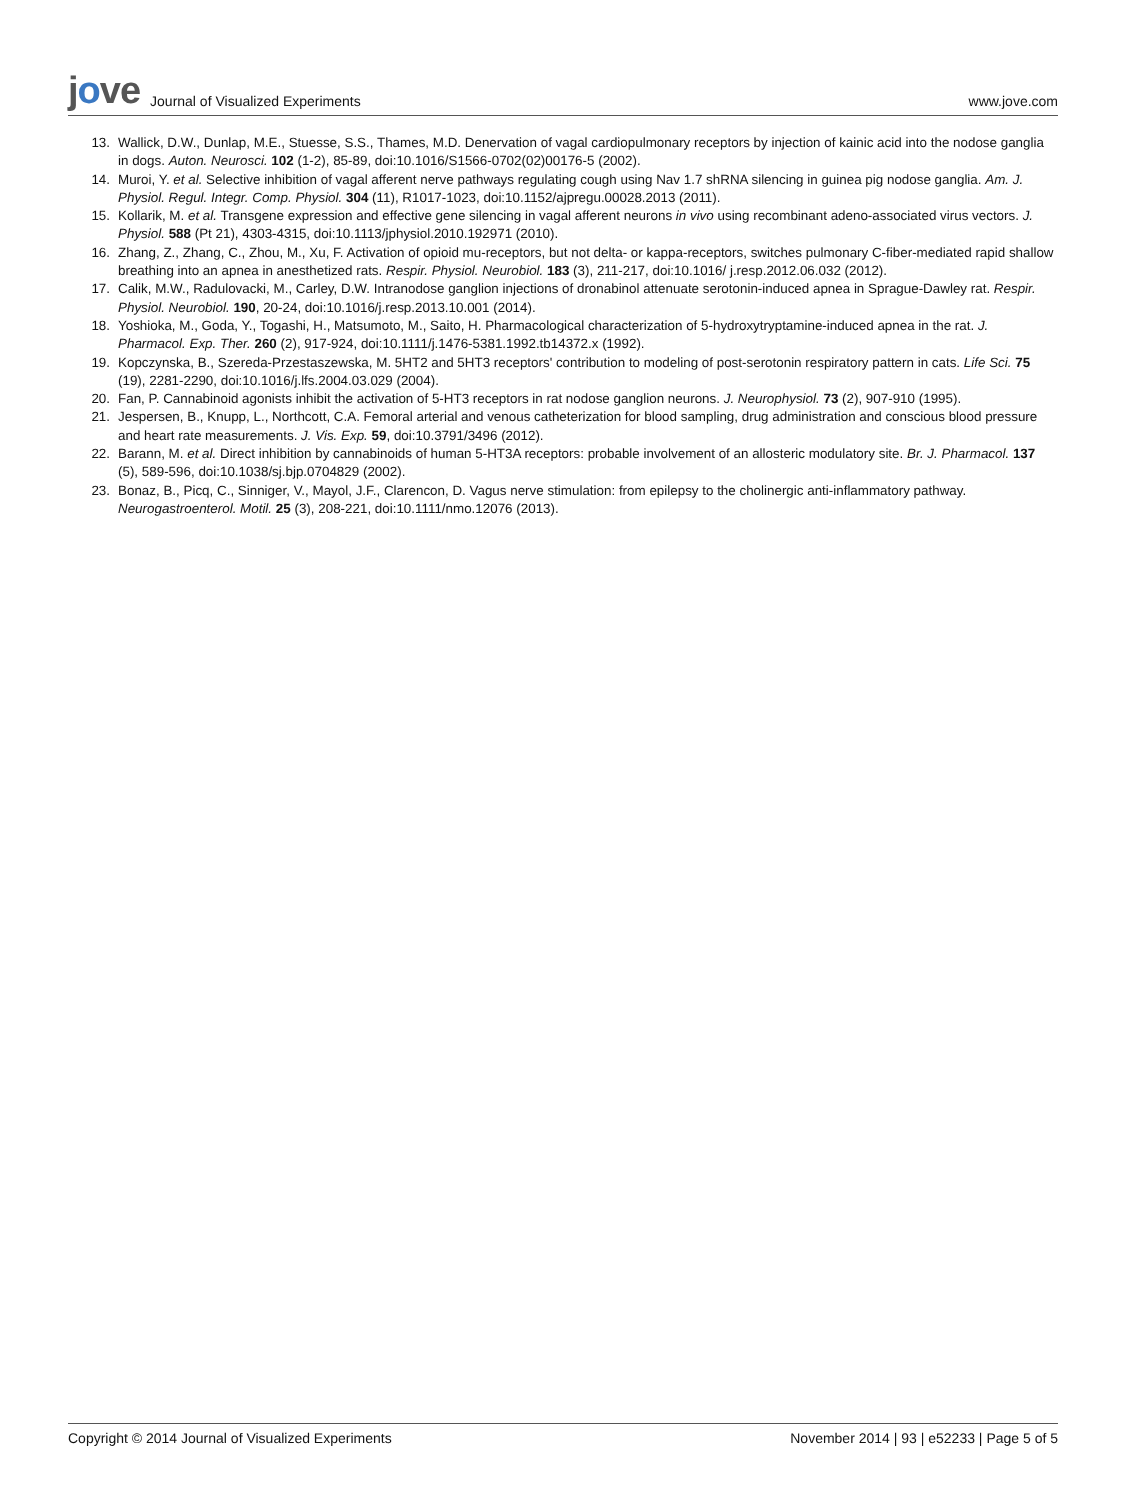jove
Journal of Visualized Experiments
www.jove.com
13. Wallick, D.W., Dunlap, M.E., Stuesse, S.S., Thames, M.D. Denervation of vagal cardiopulmonary receptors by injection of kainic acid into the nodose ganglia in dogs. Auton. Neurosci. 102 (1-2), 85-89, doi:10.1016/S1566-0702(02)00176-5 (2002).
14. Muroi, Y. et al. Selective inhibition of vagal afferent nerve pathways regulating cough using Nav 1.7 shRNA silencing in guinea pig nodose ganglia. Am. J. Physiol. Regul. Integr. Comp. Physiol. 304 (11), R1017-1023, doi:10.1152/ajpregu.00028.2013 (2011).
15. Kollarik, M. et al. Transgene expression and effective gene silencing in vagal afferent neurons in vivo using recombinant adeno-associated virus vectors. J. Physiol. 588 (Pt 21), 4303-4315, doi:10.1113/jphysiol.2010.192971 (2010).
16. Zhang, Z., Zhang, C., Zhou, M., Xu, F. Activation of opioid mu-receptors, but not delta- or kappa-receptors, switches pulmonary C-fiber-mediated rapid shallow breathing into an apnea in anesthetized rats. Respir. Physiol. Neurobiol. 183 (3), 211-217, doi:10.1016/ j.resp.2012.06.032 (2012).
17. Calik, M.W., Radulovacki, M., Carley, D.W. Intranodose ganglion injections of dronabinol attenuate serotonin-induced apnea in Sprague-Dawley rat. Respir. Physiol. Neurobiol. 190, 20-24, doi:10.1016/j.resp.2013.10.001 (2014).
18. Yoshioka, M., Goda, Y., Togashi, H., Matsumoto, M., Saito, H. Pharmacological characterization of 5-hydroxytryptamine-induced apnea in the rat. J. Pharmacol. Exp. Ther. 260 (2), 917-924, doi:10.1111/j.1476-5381.1992.tb14372.x (1992).
19. Kopczynska, B., Szereda-Przestaszewska, M. 5HT2 and 5HT3 receptors' contribution to modeling of post-serotonin respiratory pattern in cats. Life Sci. 75 (19), 2281-2290, doi:10.1016/j.lfs.2004.03.029 (2004).
20. Fan, P. Cannabinoid agonists inhibit the activation of 5-HT3 receptors in rat nodose ganglion neurons. J. Neurophysiol. 73 (2), 907-910 (1995).
21. Jespersen, B., Knupp, L., Northcott, C.A. Femoral arterial and venous catheterization for blood sampling, drug administration and conscious blood pressure and heart rate measurements. J. Vis. Exp. 59, doi:10.3791/3496 (2012).
22. Barann, M. et al. Direct inhibition by cannabinoids of human 5-HT3A receptors: probable involvement of an allosteric modulatory site. Br. J. Pharmacol. 137 (5), 589-596, doi:10.1038/sj.bjp.0704829 (2002).
23. Bonaz, B., Picq, C., Sinniger, V., Mayol, J.F., Clarencon, D. Vagus nerve stimulation: from epilepsy to the cholinergic anti-inflammatory pathway. Neurogastroenterol. Motil. 25 (3), 208-221, doi:10.1111/nmo.12076 (2013).
Copyright © 2014 Journal of Visualized Experiments November 2014 | 93 | e52233 | Page 5 of 5